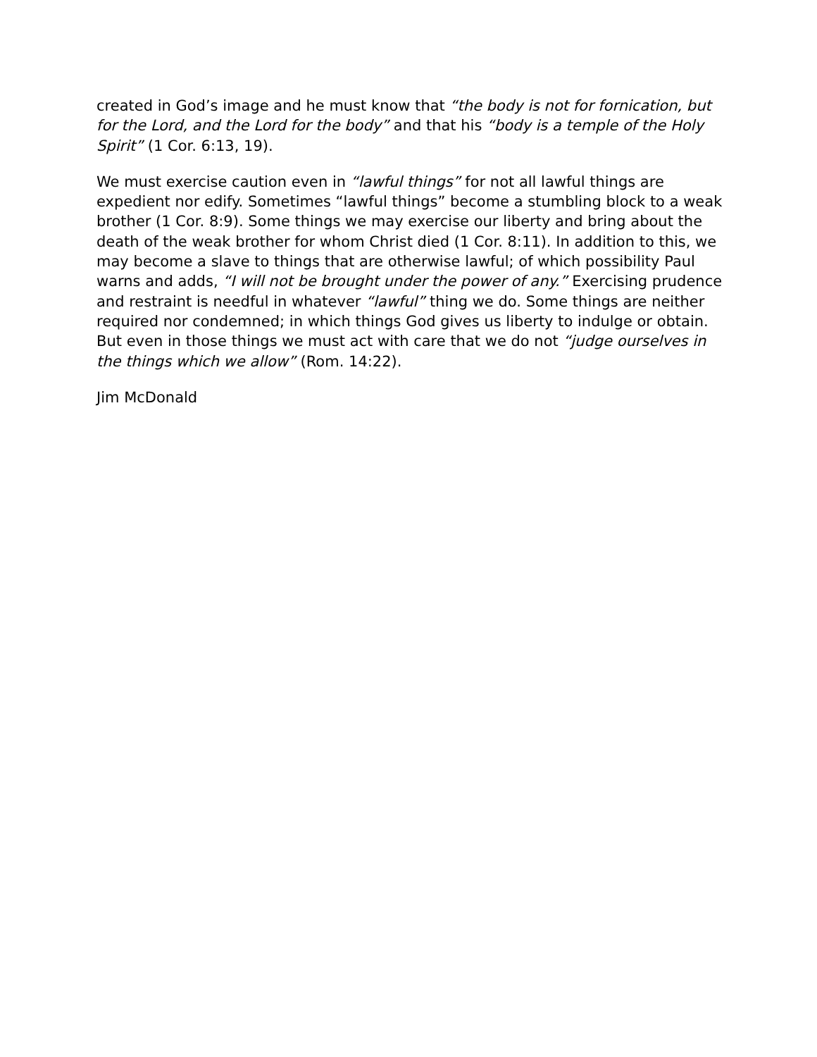created in God’s image and he must know that “the body is not for fornication, but for the Lord, and the Lord for the body” and that his “body is a temple of the Holy Spirit” (1 Cor. 6:13, 19).
We must exercise caution even in “lawful things” for not all lawful things are expedient nor edify. Sometimes “lawful things” become a stumbling block to a weak brother (1 Cor. 8:9). Some things we may exercise our liberty and bring about the death of the weak brother for whom Christ died (1 Cor. 8:11). In addition to this, we may become a slave to things that are otherwise lawful; of which possibility Paul warns and adds, “I will not be brought under the power of any.” Exercising prudence and restraint is needful in whatever “lawful” thing we do. Some things are neither required nor condemned; in which things God gives us liberty to indulge or obtain. But even in those things we must act with care that we do not “judge ourselves in the things which we allow” (Rom. 14:22).
Jim McDonald